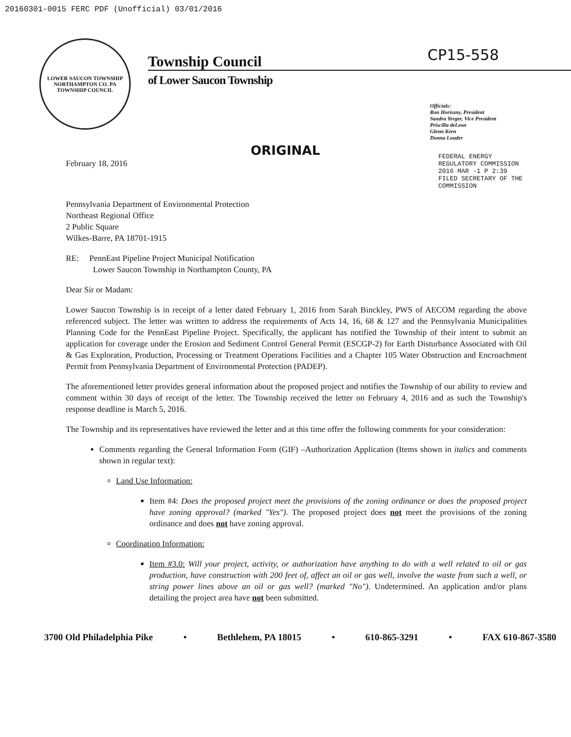20160301-0015 FERC PDF (Unofficial) 03/01/2016
LOWER SAUCON TOWNSHIP
NORTHAMPTON CO. PA
TOWNSHIP COUNCIL
Township Council
of Lower Saucon Township
CP15-558
Officials:
Ron Horiszny, President
Sandra Yerger, Vice President
Priscilla deLeon
Glenn Kern
Donna Louder
ORIGINAL
FEDERAL ENERGY REGULATORY COMMISSION
2016 MAR -1 P 2:39
FILED SECRETARY OF THE COMMISSION
February 18, 2016
Pennsylvania Department of Environmental Protection
Northeast Regional Office
2 Public Square
Wilkes-Barre, PA 18701-1915
RE: PennEast Pipeline Project Municipal Notification
Lower Saucon Township in Northampton County, PA
Dear Sir or Madam:
Lower Saucon Township is in receipt of a letter dated February 1, 2016 from Sarah Binckley, PWS of AECOM regarding the above referenced subject. The letter was written to address the requirements of Acts 14, 16, 68 & 127 and the Pennsylvania Municipalities Planning Code for the PennEast Pipeline Project. Specifically, the applicant has notified the Township of their intent to submit an application for coverage under the Erosion and Sediment Control General Permit (ESCGP-2) for Earth Disturbance Associated with Oil & Gas Exploration, Production, Processing or Treatment Operations Facilities and a Chapter 105 Water Obstruction and Encroachment Permit from Pennsylvania Department of Environmental Protection (PADEP).
The aforementioned letter provides general information about the proposed project and notifies the Township of our ability to review and comment within 30 days of receipt of the letter. The Township received the letter on February 4, 2016 and as such the Township's response deadline is March 5, 2016.
The Township and its representatives have reviewed the letter and at this time offer the following comments for your consideration:
Comments regarding the General Information Form (GIF) –Authorization Application (Items shown in italics and comments shown in regular text):
Land Use Information:
Item #4: Does the proposed project meet the provisions of the zoning ordinance or does the proposed project have zoning approval? (marked "Yes"). The proposed project does not meet the provisions of the zoning ordinance and does not have zoning approval.
Coordination Information:
Item #3.0: Will your project, activity, or authorization have anything to do with a well related to oil or gas production, have construction with 200 feet of, affect an oil or gas well, involve the waste from such a well, or string power lines above an oil or gas well? (marked "No"). Undetermined. An application and/or plans detailing the project area have not been submitted.
3700 Old Philadelphia Pike • Bethlehem, PA 18015 • 610-865-3291 • FAX 610-867-3580